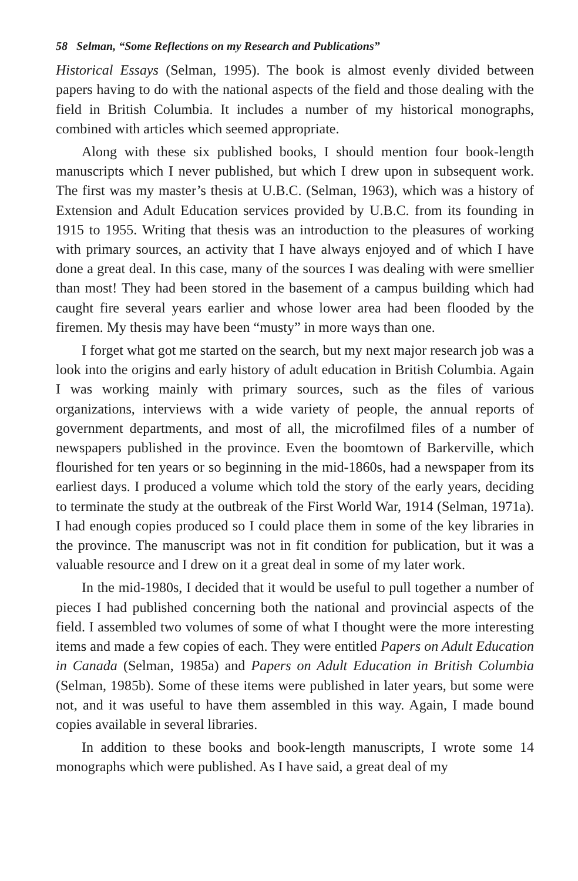58 Selman, “Some Reflections on my Research and Publications”
Historical Essays (Selman, 1995). The book is almost evenly divided between papers having to do with the national aspects of the field and those dealing with the field in British Columbia. It includes a number of my historical monographs, combined with articles which seemed appropriate.
Along with these six published books, I should mention four book-length manuscripts which I never published, but which I drew upon in subsequent work. The first was my master’s thesis at U.B.C. (Selman, 1963), which was a history of Extension and Adult Education services provided by U.B.C. from its founding in 1915 to 1955. Writing that thesis was an introduction to the pleasures of working with primary sources, an activity that I have always enjoyed and of which I have done a great deal. In this case, many of the sources I was dealing with were smellier than most! They had been stored in the basement of a campus building which had caught fire several years earlier and whose lower area had been flooded by the firemen. My thesis may have been “musty” in more ways than one.
I forget what got me started on the search, but my next major research job was a look into the origins and early history of adult education in British Columbia. Again I was working mainly with primary sources, such as the files of various organizations, interviews with a wide variety of people, the annual reports of government departments, and most of all, the microfilmed files of a number of newspapers published in the province. Even the boomtown of Barkerville, which flourished for ten years or so beginning in the mid-1860s, had a newspaper from its earliest days. I produced a volume which told the story of the early years, deciding to terminate the study at the outbreak of the First World War, 1914 (Selman, 1971a). I had enough copies produced so I could place them in some of the key libraries in the province. The manuscript was not in fit condition for publication, but it was a valuable resource and I drew on it a great deal in some of my later work.
In the mid-1980s, I decided that it would be useful to pull together a number of pieces I had published concerning both the national and provincial aspects of the field. I assembled two volumes of some of what I thought were the more interesting items and made a few copies of each. They were entitled Papers on Adult Education in Canada (Selman, 1985a) and Papers on Adult Education in British Columbia (Selman, 1985b). Some of these items were published in later years, but some were not, and it was useful to have them assembled in this way. Again, I made bound copies available in several libraries.
In addition to these books and book-length manuscripts, I wrote some 14 monographs which were published. As I have said, a great deal of my